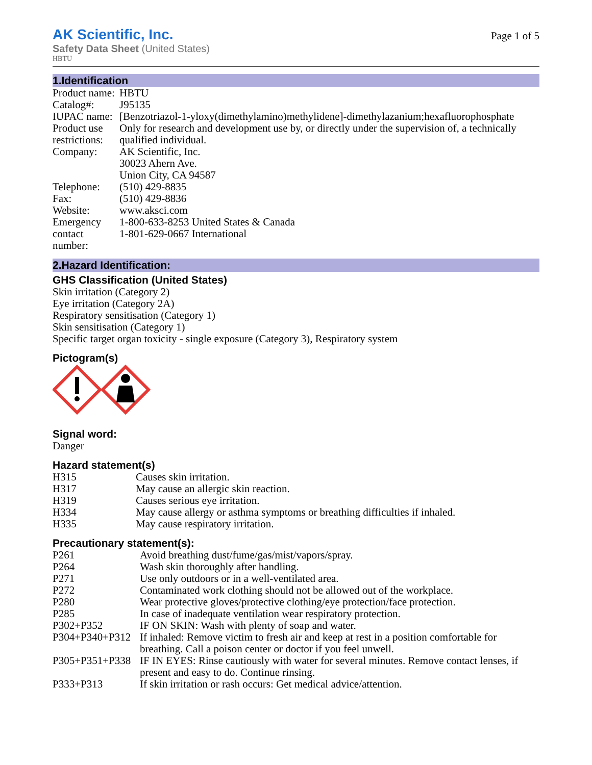AK Scientific, Inc.
Safety Data Sheet (United States)
HBTU
Page 1 of 5
1.Identification
| Product name: | HBTU |
| Catalog#: | J95135 |
| IUPAC name: | [Benzotriazol-1-yloxy(dimethylamino)methylidene]-dimethylazanium;hexafluorophosphate |
| Product use restrictions: | Only for research and development use by, or directly under the supervision of, a technically qualified individual. |
| Company: | AK Scientific, Inc. 30023 Ahern Ave. Union City, CA 94587 |
| Telephone: | (510) 429-8835 |
| Fax: | (510) 429-8836 |
| Website: | www.aksci.com |
| Emergency contact number: | 1-800-633-8253 United States & Canada 1-801-629-0667 International |
2.Hazard Identification:
GHS Classification (United States)
Skin irritation (Category 2)
Eye irritation (Category 2A)
Respiratory sensitisation (Category 1)
Skin sensitisation (Category 1)
Specific target organ toxicity - single exposure (Category 3), Respiratory system
Pictogram(s)
Signal word:
Danger
Hazard statement(s)
| H315 | Causes skin irritation. |
| H317 | May cause an allergic skin reaction. |
| H319 | Causes serious eye irritation. |
| H334 | May cause allergy or asthma symptoms or breathing difficulties if inhaled. |
| H335 | May cause respiratory irritation. |
Precautionary statement(s):
| P261 | Avoid breathing dust/fume/gas/mist/vapors/spray. |
| P264 | Wash skin thoroughly after handling. |
| P271 | Use only outdoors or in a well-ventilated area. |
| P272 | Contaminated work clothing should not be allowed out of the workplace. |
| P280 | Wear protective gloves/protective clothing/eye protection/face protection. |
| P285 | In case of inadequate ventilation wear respiratory protection. |
| P302+P352 | IF ON SKIN: Wash with plenty of soap and water. |
| P304+P340+P312 | If inhaled: Remove victim to fresh air and keep at rest in a position comfortable for breathing. Call a poison center or doctor if you feel unwell. |
| P305+P351+P338 | IF IN EYES: Rinse cautiously with water for several minutes. Remove contact lenses, if present and easy to do. Continue rinsing. |
| P333+P313 | If skin irritation or rash occurs: Get medical advice/attention. |